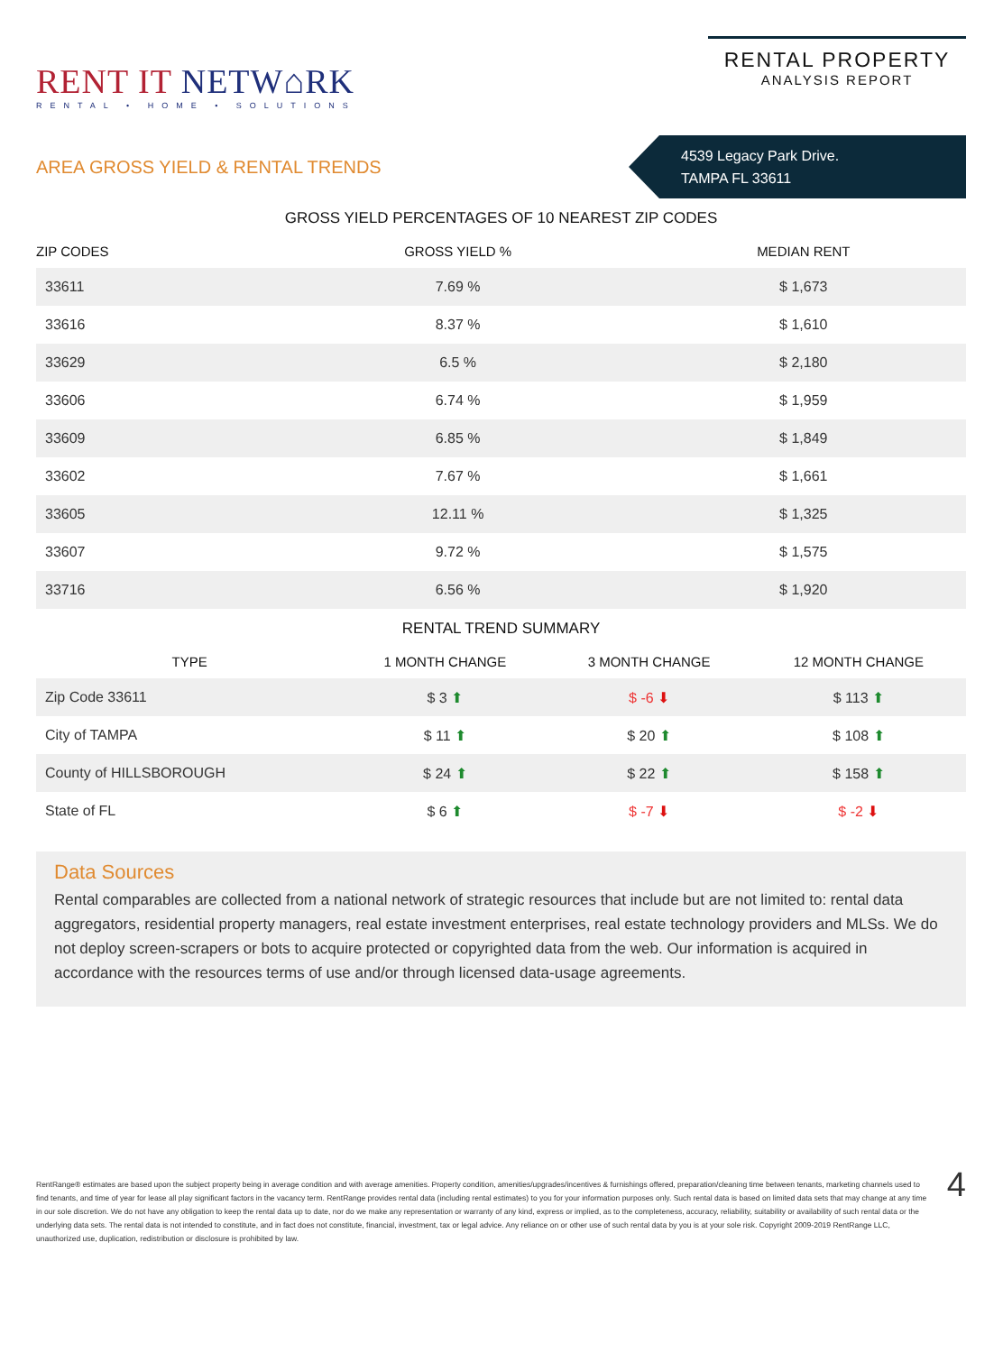RENT IT NETW⌂RK
RENTAL • HOME • SOLUTIONS
RENTAL PROPERTY
ANALYSIS REPORT
AREA GROSS YIELD & RENTAL TRENDS
4539 Legacy Park Drive.
TAMPA FL 33611
GROSS YIELD PERCENTAGES OF 10 NEAREST ZIP CODES
| ZIP CODES | GROSS YIELD % | MEDIAN RENT |
| --- | --- | --- |
| 33611 | 7.69 % | $ 1,673 |
| 33616 | 8.37 % | $ 1,610 |
| 33629 | 6.5 % | $ 2,180 |
| 33606 | 6.74 % | $ 1,959 |
| 33609 | 6.85 % | $ 1,849 |
| 33602 | 7.67 % | $ 1,661 |
| 33605 | 12.11 % | $ 1,325 |
| 33607 | 9.72 % | $ 1,575 |
| 33716 | 6.56 % | $ 1,920 |
RENTAL TREND SUMMARY
| TYPE | 1 MONTH CHANGE | 3 MONTH CHANGE | 12 MONTH CHANGE |
| --- | --- | --- | --- |
| Zip Code 33611 | $ 3 ⬆ | $ -6 ⬇ | $ 113 ⬆ |
| City of TAMPA | $ 11 ⬆ | $ 20 ⬆ | $ 108 ⬆ |
| County of HILLSBOROUGH | $ 24 ⬆ | $ 22 ⬆ | $ 158 ⬆ |
| State of FL | $ 6 ⬆ | $ -7 ⬇ | $ -2 ⬇ |
Data Sources
Rental comparables are collected from a national network of strategic resources that include but are not limited to: rental data aggregators, residential property managers, real estate investment enterprises, real estate technology providers and MLSs. We do not deploy screen-scrapers or bots to acquire protected or copyrighted data from the web. Our information is acquired in accordance with the resources terms of use and/or through licensed data-usage agreements.
RentRange® estimates are based upon the subject property being in average condition and with average amenities. Property condition, amenities/upgrades/incentives & furnishings offered, preparation/cleaning time between tenants, marketing channels used to find tenants, and time of year for lease all play significant factors in the vacancy term. RentRange provides rental data (including rental estimates) to you for your information purposes only. Such rental data is based on limited data sets that may change at any time in our sole discretion. We do not have any obligation to keep the rental data up to date, nor do we make any representation or warranty of any kind, express or implied, as to the completeness, accuracy, reliability, suitability or availability of such rental data or the underlying data sets. The rental data is not intended to constitute, and in fact does not constitute, financial, investment, tax or legal advice. Any reliance on or other use of such rental data by you is at your sole risk. Copyright 2009-2019 RentRange LLC, unauthorized use, duplication, redistribution or disclosure is prohibited by law.
4